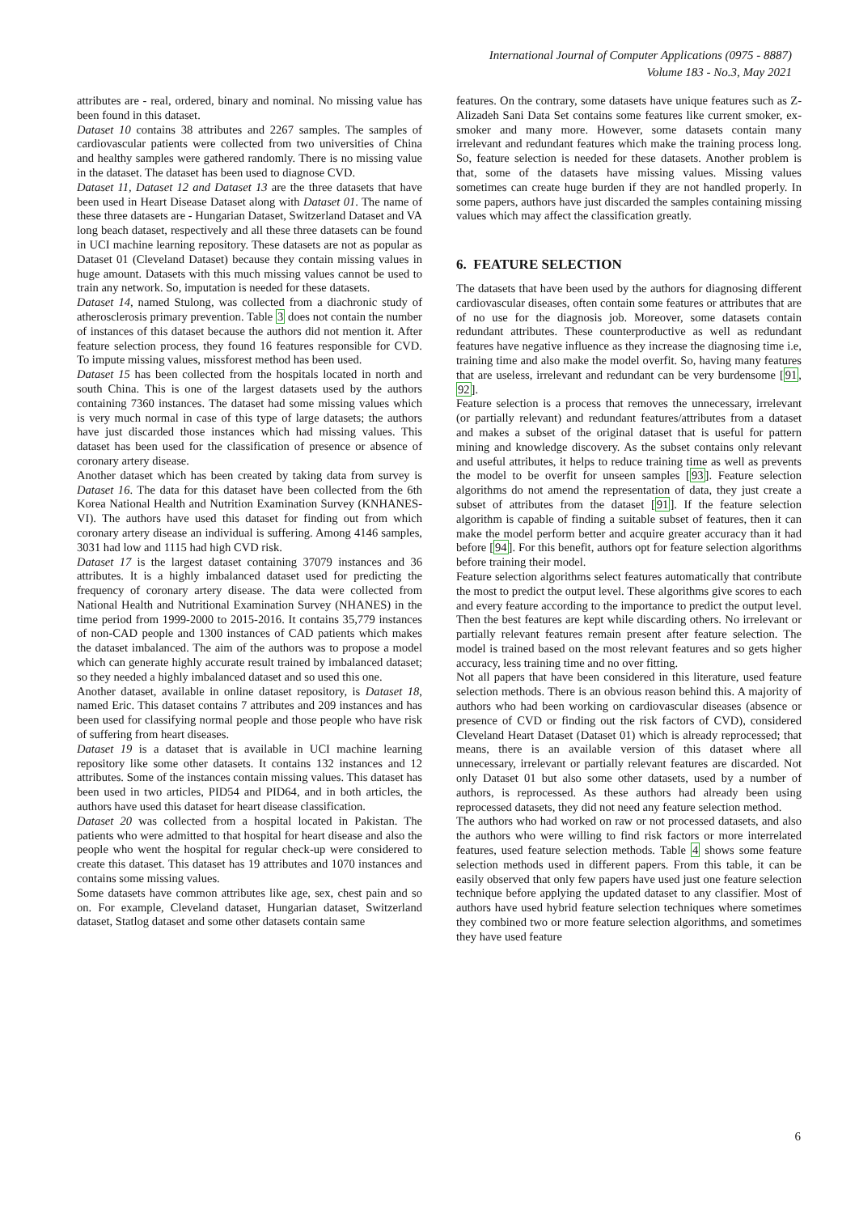International Journal of Computer Applications (0975 - 8887)
Volume 183 - No.3, May 2021
attributes are - real, ordered, binary and nominal. No missing value has been found in this dataset.
Dataset 10 contains 38 attributes and 2267 samples. The samples of cardiovascular patients were collected from two universities of China and healthy samples were gathered randomly. There is no missing value in the dataset. The dataset has been used to diagnose CVD.
Dataset 11, Dataset 12 and Dataset 13 are the three datasets that have been used in Heart Disease Dataset along with Dataset 01. The name of these three datasets are - Hungarian Dataset, Switzerland Dataset and VA long beach dataset, respectively and all these three datasets can be found in UCI machine learning repository. These datasets are not as popular as Dataset 01 (Cleveland Dataset) because they contain missing values in huge amount. Datasets with this much missing values cannot be used to train any network. So, imputation is needed for these datasets.
Dataset 14, named Stulong, was collected from a diachronic study of atherosclerosis primary prevention. Table 3 does not contain the number of instances of this dataset because the authors did not mention it. After feature selection process, they found 16 features responsible for CVD. To impute missing values, missforest method has been used.
Dataset 15 has been collected from the hospitals located in north and south China. This is one of the largest datasets used by the authors containing 7360 instances. The dataset had some missing values which is very much normal in case of this type of large datasets; the authors have just discarded those instances which had missing values. This dataset has been used for the classification of presence or absence of coronary artery disease.
Another dataset which has been created by taking data from survey is Dataset 16. The data for this dataset have been collected from the 6th Korea National Health and Nutrition Examination Survey (KNHANES-VI). The authors have used this dataset for finding out from which coronary artery disease an individual is suffering. Among 4146 samples, 3031 had low and 1115 had high CVD risk.
Dataset 17 is the largest dataset containing 37079 instances and 36 attributes. It is a highly imbalanced dataset used for predicting the frequency of coronary artery disease. The data were collected from National Health and Nutritional Examination Survey (NHANES) in the time period from 1999-2000 to 2015-2016. It contains 35,779 instances of non-CAD people and 1300 instances of CAD patients which makes the dataset imbalanced. The aim of the authors was to propose a model which can generate highly accurate result trained by imbalanced dataset; so they needed a highly imbalanced dataset and so used this one.
Another dataset, available in online dataset repository, is Dataset 18, named Eric. This dataset contains 7 attributes and 209 instances and has been used for classifying normal people and those people who have risk of suffering from heart diseases.
Dataset 19 is a dataset that is available in UCI machine learning repository like some other datasets. It contains 132 instances and 12 attributes. Some of the instances contain missing values. This dataset has been used in two articles, PID54 and PID64, and in both articles, the authors have used this dataset for heart disease classification.
Dataset 20 was collected from a hospital located in Pakistan. The patients who were admitted to that hospital for heart disease and also the people who went the hospital for regular check-up were considered to create this dataset. This dataset has 19 attributes and 1070 instances and contains some missing values.
Some datasets have common attributes like age, sex, chest pain and so on. For example, Cleveland dataset, Hungarian dataset, Switzerland dataset, Statlog dataset and some other datasets contain same
features. On the contrary, some datasets have unique features such as Z-Alizadeh Sani Data Set contains some features like current smoker, ex-smoker and many more. However, some datasets contain many irrelevant and redundant features which make the training process long. So, feature selection is needed for these datasets. Another problem is that, some of the datasets have missing values. Missing values sometimes can create huge burden if they are not handled properly. In some papers, authors have just discarded the samples containing missing values which may affect the classification greatly.
6. FEATURE SELECTION
The datasets that have been used by the authors for diagnosing different cardiovascular diseases, often contain some features or attributes that are of no use for the diagnosis job. Moreover, some datasets contain redundant attributes. These counterproductive as well as redundant features have negative influence as they increase the diagnosing time i.e, training time and also make the model overfit. So, having many features that are useless, irrelevant and redundant can be very burdensome [91, 92].
Feature selection is a process that removes the unnecessary, irrelevant (or partially relevant) and redundant features/attributes from a dataset and makes a subset of the original dataset that is useful for pattern mining and knowledge discovery. As the subset contains only relevant and useful attributes, it helps to reduce training time as well as prevents the model to be overfit for unseen samples [93]. Feature selection algorithms do not amend the representation of data, they just create a subset of attributes from the dataset [91]. If the feature selection algorithm is capable of finding a suitable subset of features, then it can make the model perform better and acquire greater accuracy than it had before [94]. For this benefit, authors opt for feature selection algorithms before training their model.
Feature selection algorithms select features automatically that contribute the most to predict the output level. These algorithms give scores to each and every feature according to the importance to predict the output level. Then the best features are kept while discarding others. No irrelevant or partially relevant features remain present after feature selection. The model is trained based on the most relevant features and so gets higher accuracy, less training time and no over fitting.
Not all papers that have been considered in this literature, used feature selection methods. There is an obvious reason behind this. A majority of authors who had been working on cardiovascular diseases (absence or presence of CVD or finding out the risk factors of CVD), considered Cleveland Heart Dataset (Dataset 01) which is already reprocessed; that means, there is an available version of this dataset where all unnecessary, irrelevant or partially relevant features are discarded. Not only Dataset 01 but also some other datasets, used by a number of authors, is reprocessed. As these authors had already been using reprocessed datasets, they did not need any feature selection method.
The authors who had worked on raw or not processed datasets, and also the authors who were willing to find risk factors or more interrelated features, used feature selection methods. Table 4 shows some feature selection methods used in different papers. From this table, it can be easily observed that only few papers have used just one feature selection technique before applying the updated dataset to any classifier. Most of authors have used hybrid feature selection techniques where sometimes they combined two or more feature selection algorithms, and sometimes they have used feature
6